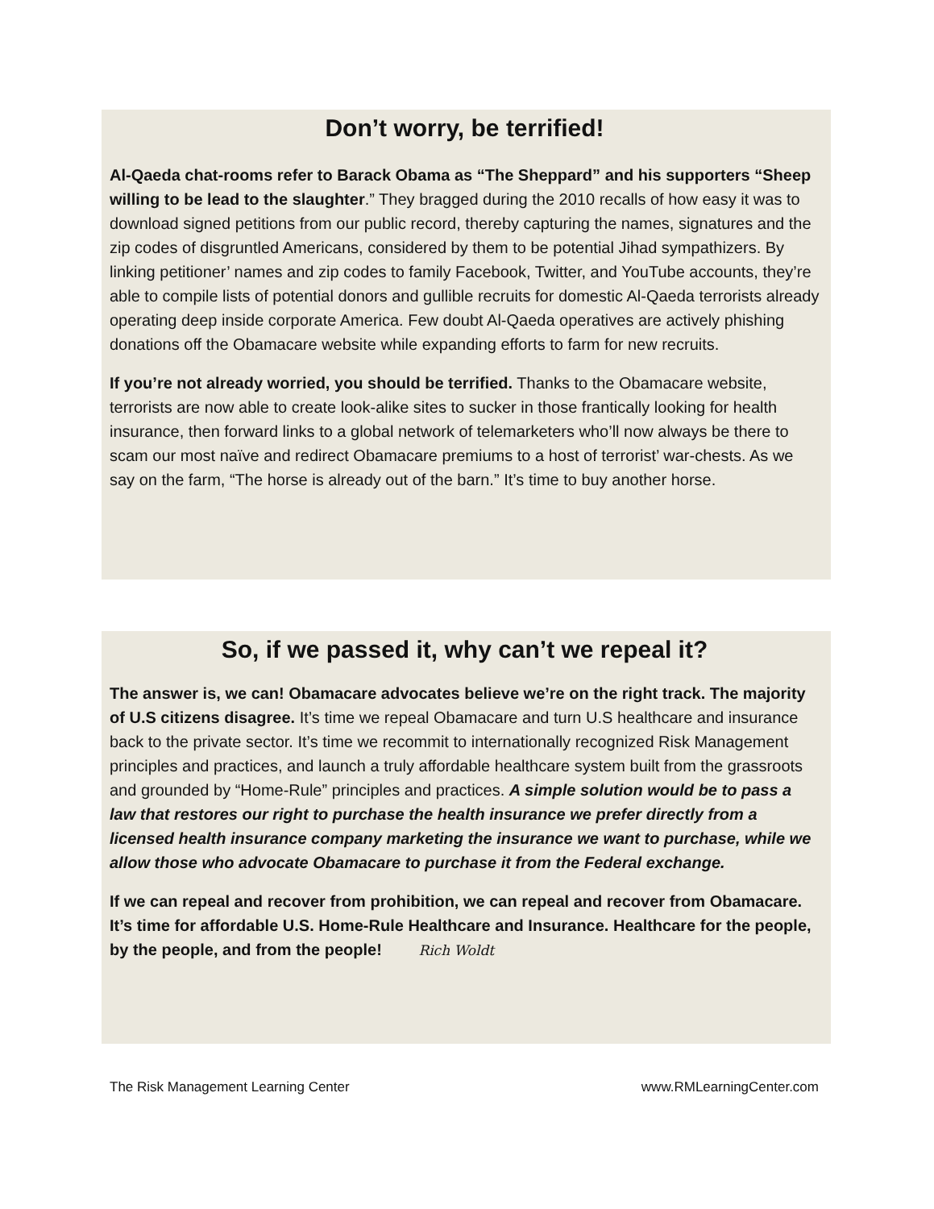Don’t worry, be terrified!
Al-Qaeda chat-rooms refer to Barack Obama as “The Sheppard” and his supporters “Sheep willing to be lead to the slaughter.” They bragged during the 2010 recalls of how easy it was to download signed petitions from our public record, thereby capturing the names, signatures and the zip codes of disgruntled Americans, considered by them to be potential Jihad sympathizers. By linking petitioner’ names and zip codes to family Facebook, Twitter, and YouTube accounts, they’re able to compile lists of potential donors and gullible recruits for domestic Al-Qaeda terrorists already operating deep inside corporate America. Few doubt Al-Qaeda operatives are actively phishing donations off the Obamacare website while expanding efforts to farm for new recruits.
If you’re not already worried, you should be terrified. Thanks to the Obamacare website, terrorists are now able to create look-alike sites to sucker in those frantically looking for health insurance, then forward links to a global network of telemarketers who’ll now always be there to scam our most naïve and redirect Obamacare premiums to a host of terrorist’ war-chests. As we say on the farm, “The horse is already out of the barn.” It’s time to buy another horse.
So, if we passed it, why can’t we repeal it?
The answer is, we can! Obamacare advocates believe we’re on the right track. The majority of U.S citizens disagree. It’s time we repeal Obamacare and turn U.S healthcare and insurance back to the private sector. It’s time we recommit to internationally recognized Risk Management principles and practices, and launch a truly affordable healthcare system built from the grassroots and grounded by “Home-Rule” principles and practices. A simple solution would be to pass a law that restores our right to purchase the health insurance we prefer directly from a licensed health insurance company marketing the insurance we want to purchase, while we allow those who advocate Obamacare to purchase it from the Federal exchange.
If we can repeal and recover from prohibition, we can repeal and recover from Obamacare. It’s time for affordable U.S. Home-Rule Healthcare and Insurance. Healthcare for the people, by the people, and from the people! Rich Woldt
The Risk Management Learning Center www.RMLearningCenter.com